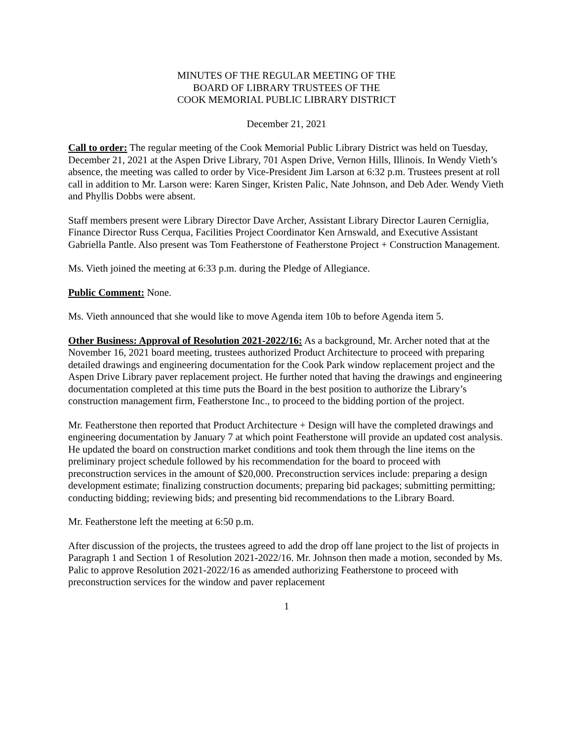MINUTES OF THE REGULAR MEETING OF THE
BOARD OF LIBRARY TRUSTEES OF THE
COOK MEMORIAL PUBLIC LIBRARY DISTRICT
December 21, 2021
Call to order: The regular meeting of the Cook Memorial Public Library District was held on Tuesday, December 21, 2021 at the Aspen Drive Library, 701 Aspen Drive, Vernon Hills, Illinois. In Wendy Vieth’s absence, the meeting was called to order by Vice-President Jim Larson at 6:32 p.m. Trustees present at roll call in addition to Mr. Larson were: Karen Singer, Kristen Palic, Nate Johnson, and Deb Ader. Wendy Vieth and Phyllis Dobbs were absent.
Staff members present were Library Director Dave Archer, Assistant Library Director Lauren Cerniglia, Finance Director Russ Cerqua, Facilities Project Coordinator Ken Arnswald, and Executive Assistant Gabriella Pantle. Also present was Tom Featherstone of Featherstone Project + Construction Management.
Ms. Vieth joined the meeting at 6:33 p.m. during the Pledge of Allegiance.
Public Comment: None.
Ms. Vieth announced that she would like to move Agenda item 10b to before Agenda item 5.
Other Business: Approval of Resolution 2021-2022/16: As a background, Mr. Archer noted that at the November 16, 2021 board meeting, trustees authorized Product Architecture to proceed with preparing detailed drawings and engineering documentation for the Cook Park window replacement project and the Aspen Drive Library paver replacement project. He further noted that having the drawings and engineering documentation completed at this time puts the Board in the best position to authorize the Library’s construction management firm, Featherstone Inc., to proceed to the bidding portion of the project.
Mr. Featherstone then reported that Product Architecture + Design will have the completed drawings and engineering documentation by January 7 at which point Featherstone will provide an updated cost analysis. He updated the board on construction market conditions and took them through the line items on the preliminary project schedule followed by his recommendation for the board to proceed with preconstruction services in the amount of $20,000. Preconstruction services include: preparing a design development estimate; finalizing construction documents; preparing bid packages; submitting permitting; conducting bidding; reviewing bids; and presenting bid recommendations to the Library Board.
Mr. Featherstone left the meeting at 6:50 p.m.
After discussion of the projects, the trustees agreed to add the drop off lane project to the list of projects in Paragraph 1 and Section 1 of Resolution 2021-2022/16. Mr. Johnson then made a motion, seconded by Ms. Palic to approve Resolution 2021-2022/16 as amended authorizing Featherstone to proceed with preconstruction services for the window and paver replacement
1